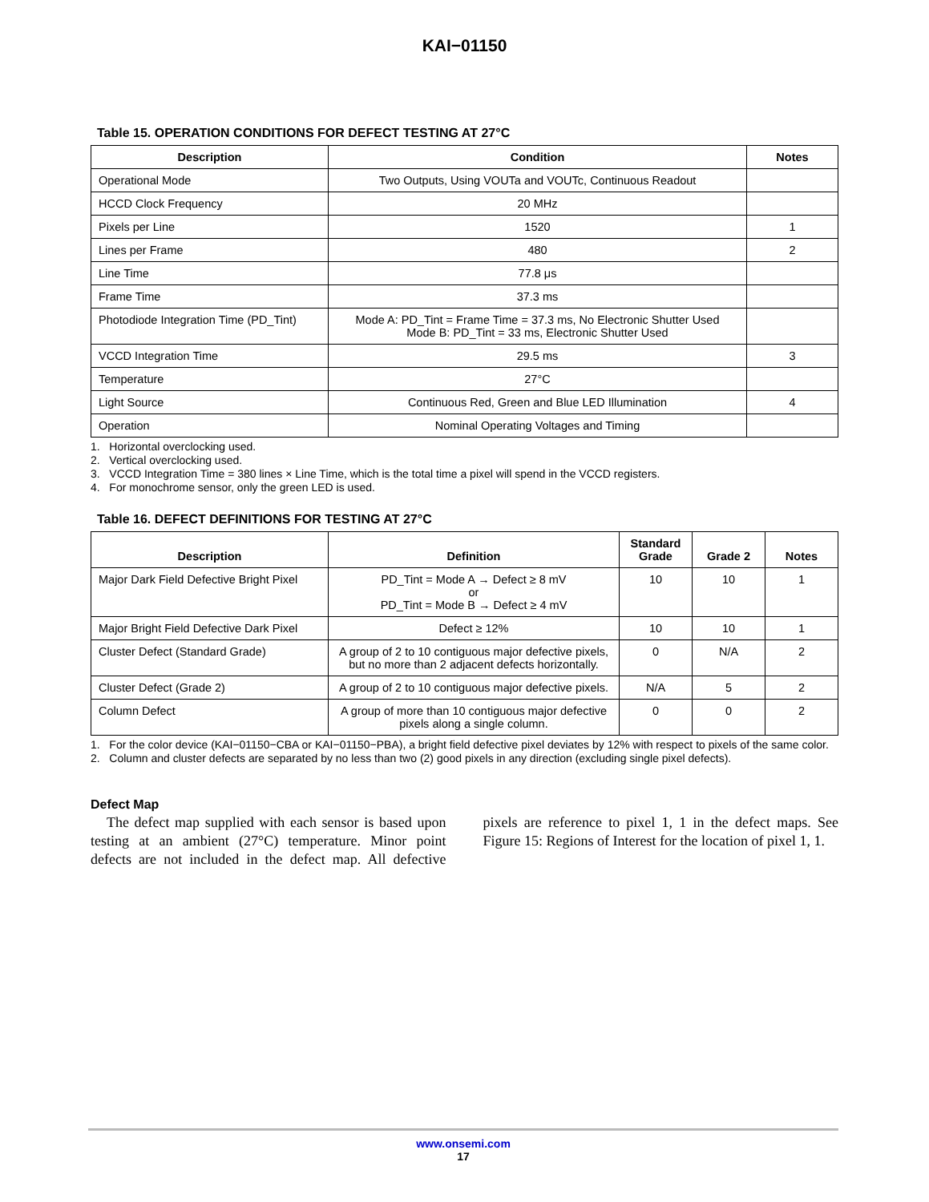KAI−01150
Table 15. OPERATION CONDITIONS FOR DEFECT TESTING AT 27°C
| Description | Condition | Notes |
| --- | --- | --- |
| Operational Mode | Two Outputs, Using VOUTa and VOUTc, Continuous Readout | |
| HCCD Clock Frequency | 20 MHz | |
| Pixels per Line | 1520 | 1 |
| Lines per Frame | 480 | 2 |
| Line Time | 77.8 μs | |
| Frame Time | 37.3 ms | |
| Photodiode Integration Time (PD_Tint) | Mode A: PD_Tint = Frame Time = 37.3 ms, No Electronic Shutter Used Mode B: PD_Tint = 33 ms, Electronic Shutter Used | |
| VCCD Integration Time | 29.5 ms | 3 |
| Temperature | 27°C | |
| Light Source | Continuous Red, Green and Blue LED Illumination | 4 |
| Operation | Nominal Operating Voltages and Timing | |
1. Horizontal overclocking used.
2. Vertical overclocking used.
3. VCCD Integration Time = 380 lines × Line Time, which is the total time a pixel will spend in the VCCD registers.
4. For monochrome sensor, only the green LED is used.
Table 16. DEFECT DEFINITIONS FOR TESTING AT 27°C
| Description | Definition | Standard Grade | Grade 2 | Notes |
| --- | --- | --- | --- | --- |
| Major Dark Field Defective Bright Pixel | PD_Tint = Mode A → Defect ≥ 8 mV or PD_Tint = Mode B → Defect ≥ 4 mV | 10 | 10 | 1 |
| Major Bright Field Defective Dark Pixel | Defect ≥ 12% | 10 | 10 | 1 |
| Cluster Defect (Standard Grade) | A group of 2 to 10 contiguous major defective pixels, but no more than 2 adjacent defects horizontally. | 0 | N/A | 2 |
| Cluster Defect (Grade 2) | A group of 2 to 10 contiguous major defective pixels. | N/A | 5 | 2 |
| Column Defect | A group of more than 10 contiguous major defective pixels along a single column. | 0 | 0 | 2 |
1. For the color device (KAI−01150−CBA or KAI−01150−PBA), a bright field defective pixel deviates by 12% with respect to pixels of the same color.
2. Column and cluster defects are separated by no less than two (2) good pixels in any direction (excluding single pixel defects).
Defect Map
The defect map supplied with each sensor is based upon testing at an ambient (27°C) temperature. Minor point defects are not included in the defect map. All defective pixels are reference to pixel 1, 1 in the defect maps. See Figure 15: Regions of Interest for the location of pixel 1, 1.
www.onsemi.com
17